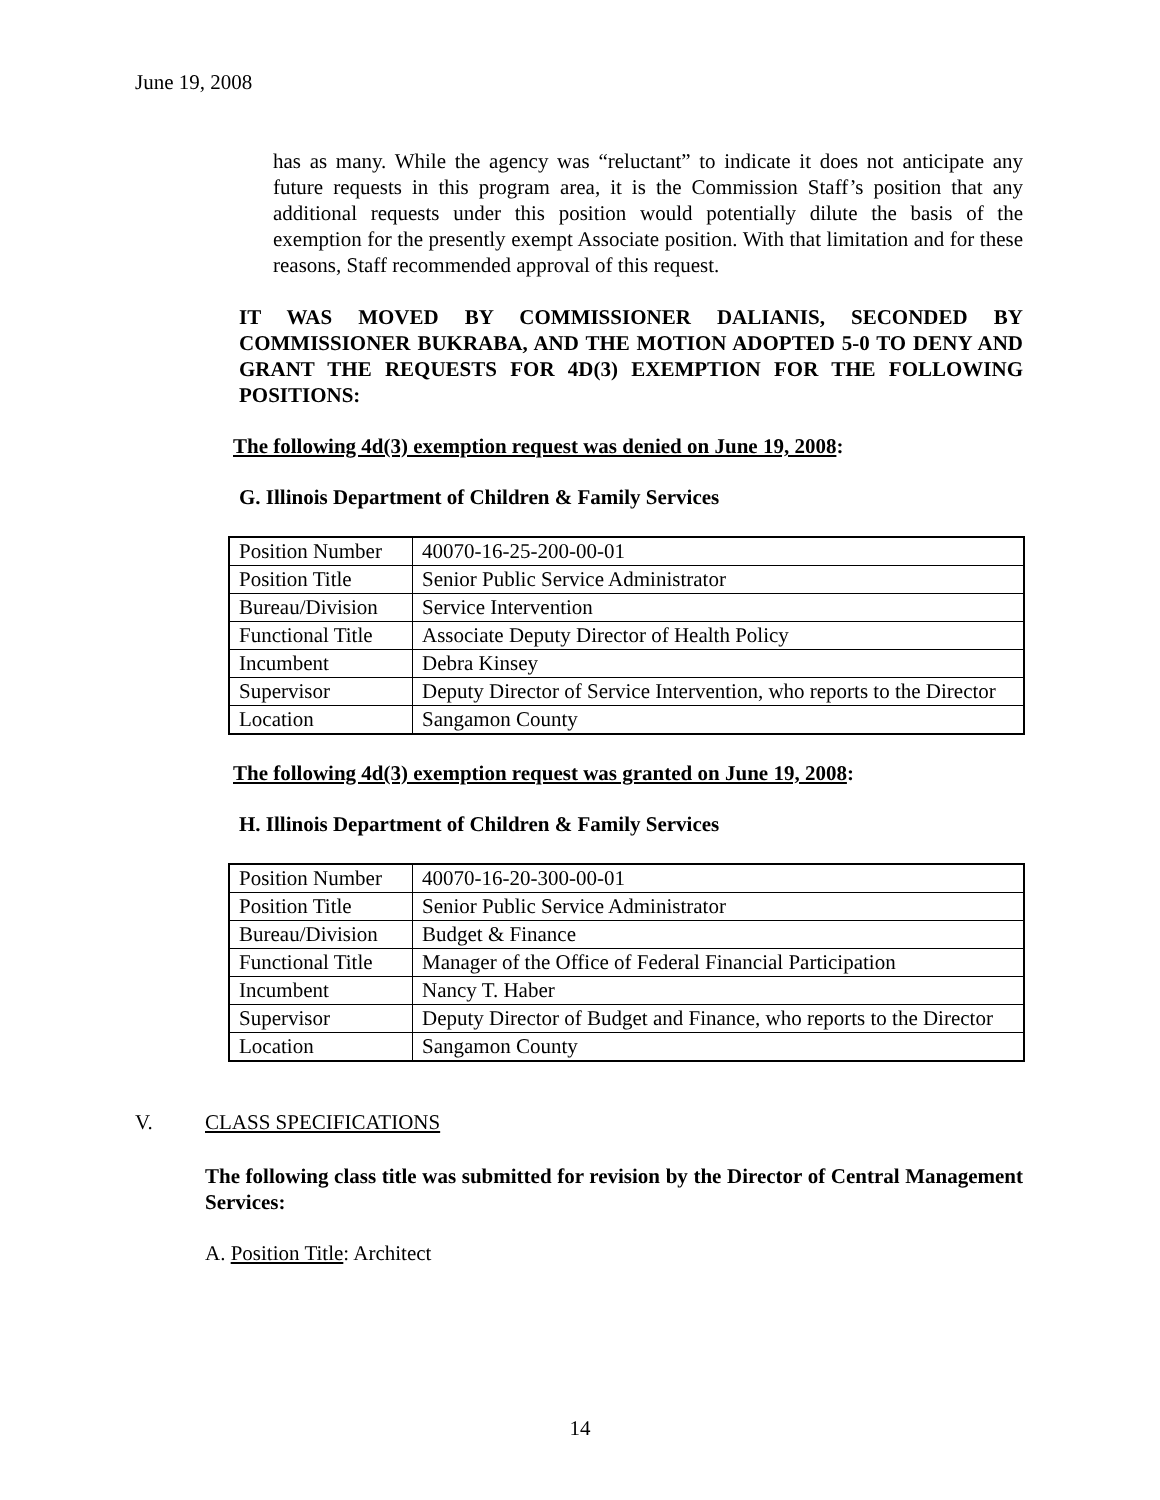June 19, 2008
has as many. While the agency was “reluctant” to indicate it does not anticipate any future requests in this program area, it is the Commission Staff’s position that any additional requests under this position would potentially dilute the basis of the exemption for the presently exempt Associate position. With that limitation and for these reasons, Staff recommended approval of this request.
IT WAS MOVED BY COMMISSIONER DALIANIS, SECONDED BY COMMISSIONER BUKRABA, AND THE MOTION ADOPTED 5-0 TO DENY AND GRANT THE REQUESTS FOR 4D(3) EXEMPTION FOR THE FOLLOWING POSITIONS:
The following 4d(3) exemption request was denied on June 19, 2008:
G. Illinois Department of Children & Family Services
| Position Number | 40070-16-25-200-00-01 |
| Position Title | Senior Public Service Administrator |
| Bureau/Division | Service Intervention |
| Functional Title | Associate Deputy Director of Health Policy |
| Incumbent | Debra Kinsey |
| Supervisor | Deputy Director of Service Intervention, who reports to the Director |
| Location | Sangamon County |
The following 4d(3) exemption request was granted on June 19, 2008:
H. Illinois Department of Children & Family Services
| Position Number | 40070-16-20-300-00-01 |
| Position Title | Senior Public Service Administrator |
| Bureau/Division | Budget & Finance |
| Functional Title | Manager of the Office of Federal Financial Participation |
| Incumbent | Nancy T. Haber |
| Supervisor | Deputy Director of Budget and Finance, who reports to the Director |
| Location | Sangamon County |
V. CLASS SPECIFICATIONS
The following class title was submitted for revision by the Director of Central Management Services:
A. Position Title: Architect
14